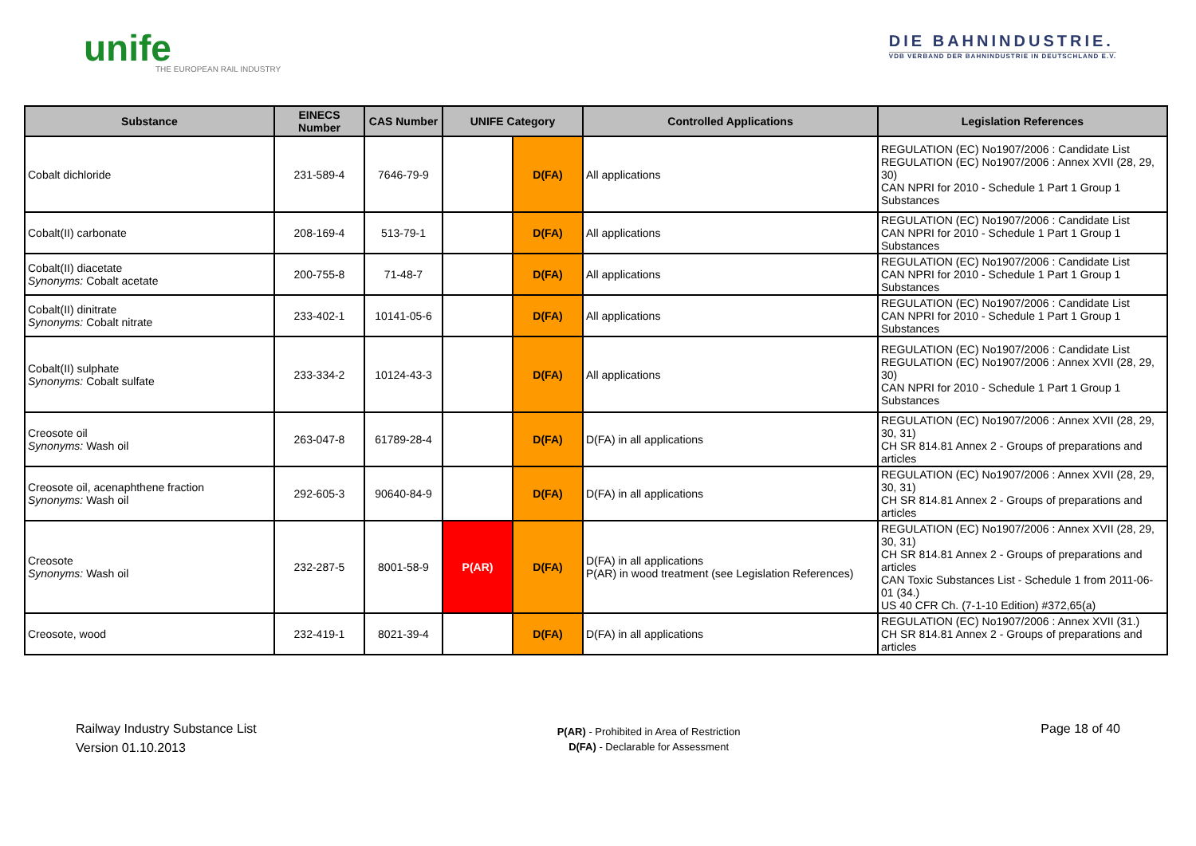unife
THE EUROPEAN RAIL INDUSTRY
DIE BAHNINDUSTRIE.
VDB VERBAND DER BAHNINDUSTRIE IN DEUTSCHLAND E.V.
| Substance | EINECS Number | CAS Number | UNIFE Category | | Controlled Applications | Legislation References |
| --- | --- | --- | --- | --- | --- | --- |
| Cobalt dichloride | 231-589-4 | 7646-79-9 | | D(FA) | All applications | REGULATION (EC) No1907/2006 : Candidate List REGULATION (EC) No1907/2006 : Annex XVII (28, 29, 30) CAN NPRI for 2010 - Schedule 1 Part 1 Group 1 Substances |
| Cobalt(II) carbonate | 208-169-4 | 513-79-1 | | D(FA) | All applications | REGULATION (EC) No1907/2006 : Candidate List CAN NPRI for 2010 - Schedule 1 Part 1 Group 1 Substances |
| Cobalt(II) diacetate Synonyms: Cobalt acetate | 200-755-8 | 71-48-7 | | D(FA) | All applications | REGULATION (EC) No1907/2006 : Candidate List CAN NPRI for 2010 - Schedule 1 Part 1 Group 1 Substances |
| Cobalt(II) dinitrate Synonyms: Cobalt nitrate | 233-402-1 | 10141-05-6 | | D(FA) | All applications | REGULATION (EC) No1907/2006 : Candidate List CAN NPRI for 2010 - Schedule 1 Part 1 Group 1 Substances |
| Cobalt(II) sulphate Synonyms: Cobalt sulfate | 233-334-2 | 10124-43-3 | | D(FA) | All applications | REGULATION (EC) No1907/2006 : Candidate List REGULATION (EC) No1907/2006 : Annex XVII (28, 29, 30) CAN NPRI for 2010 - Schedule 1 Part 1 Group 1 Substances |
| Creosote oil Synonyms: Wash oil | 263-047-8 | 61789-28-4 | | D(FA) | D(FA) in all applications | REGULATION (EC) No1907/2006 : Annex XVII (28, 29, 30, 31) CH SR 814.81 Annex 2 - Groups of preparations and articles |
| Creosote oil, acenaphthene fraction Synonyms: Wash oil | 292-605-3 | 90640-84-9 | | D(FA) | D(FA) in all applications | REGULATION (EC) No1907/2006 : Annex XVII (28, 29, 30, 31) CH SR 814.81 Annex 2 - Groups of preparations and articles |
| Creosote Synonyms: Wash oil | 232-287-5 | 8001-58-9 | P(AR) | D(FA) | D(FA) in all applications P(AR) in wood treatment (see Legislation References) | REGULATION (EC) No1907/2006 : Annex XVII (28, 29, 30, 31) CH SR 814.81 Annex 2 - Groups of preparations and articles CAN Toxic Substances List - Schedule 1 from 2011-06-01 (34.) US 40 CFR Ch. (7-1-10 Edition) #372,65(a) |
| Creosote, wood | 232-419-1 | 8021-39-4 | | D(FA) | D(FA) in all applications | REGULATION (EC) No1907/2006 : Annex XVII (31.) CH SR 814.81 Annex 2 - Groups of preparations and articles |
Railway Industry Substance List
Version 01.10.2013
P(AR) - Prohibited in Area of Restriction
D(FA) - Declarable for Assessment
Page 18 of 40